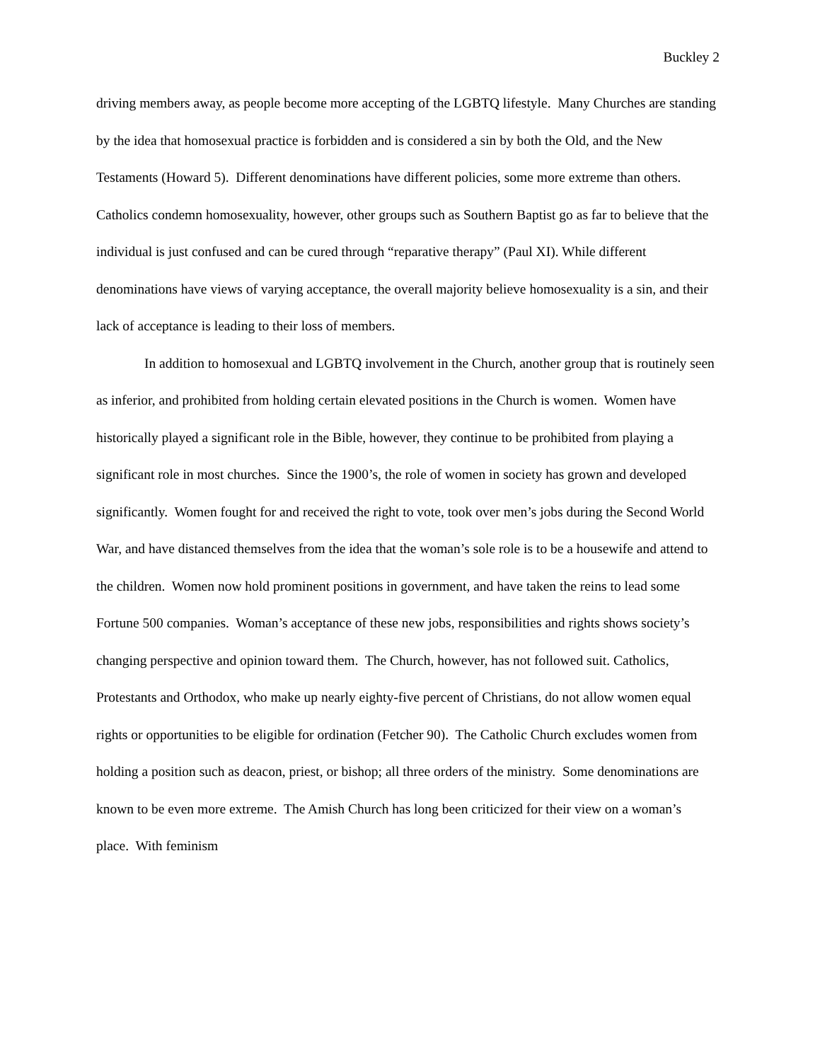Buckley 2
driving members away, as people become more accepting of the LGBTQ lifestyle. Many Churches are standing by the idea that homosexual practice is forbidden and is considered a sin by both the Old, and the New Testaments (Howard 5). Different denominations have different policies, some more extreme than others. Catholics condemn homosexuality, however, other groups such as Southern Baptist go as far to believe that the individual is just confused and can be cured through “reparative therapy” (Paul XI). While different denominations have views of varying acceptance, the overall majority believe homosexuality is a sin, and their lack of acceptance is leading to their loss of members.
In addition to homosexual and LGBTQ involvement in the Church, another group that is routinely seen as inferior, and prohibited from holding certain elevated positions in the Church is women. Women have historically played a significant role in the Bible, however, they continue to be prohibited from playing a significant role in most churches. Since the 1900’s, the role of women in society has grown and developed significantly. Women fought for and received the right to vote, took over men’s jobs during the Second World War, and have distanced themselves from the idea that the woman’s sole role is to be a housewife and attend to the children. Women now hold prominent positions in government, and have taken the reins to lead some Fortune 500 companies. Woman’s acceptance of these new jobs, responsibilities and rights shows society’s changing perspective and opinion toward them. The Church, however, has not followed suit. Catholics, Protestants and Orthodox, who make up nearly eighty-five percent of Christians, do not allow women equal rights or opportunities to be eligible for ordination (Fetcher 90). The Catholic Church excludes women from holding a position such as deacon, priest, or bishop; all three orders of the ministry. Some denominations are known to be even more extreme. The Amish Church has long been criticized for their view on a woman’s place. With feminism